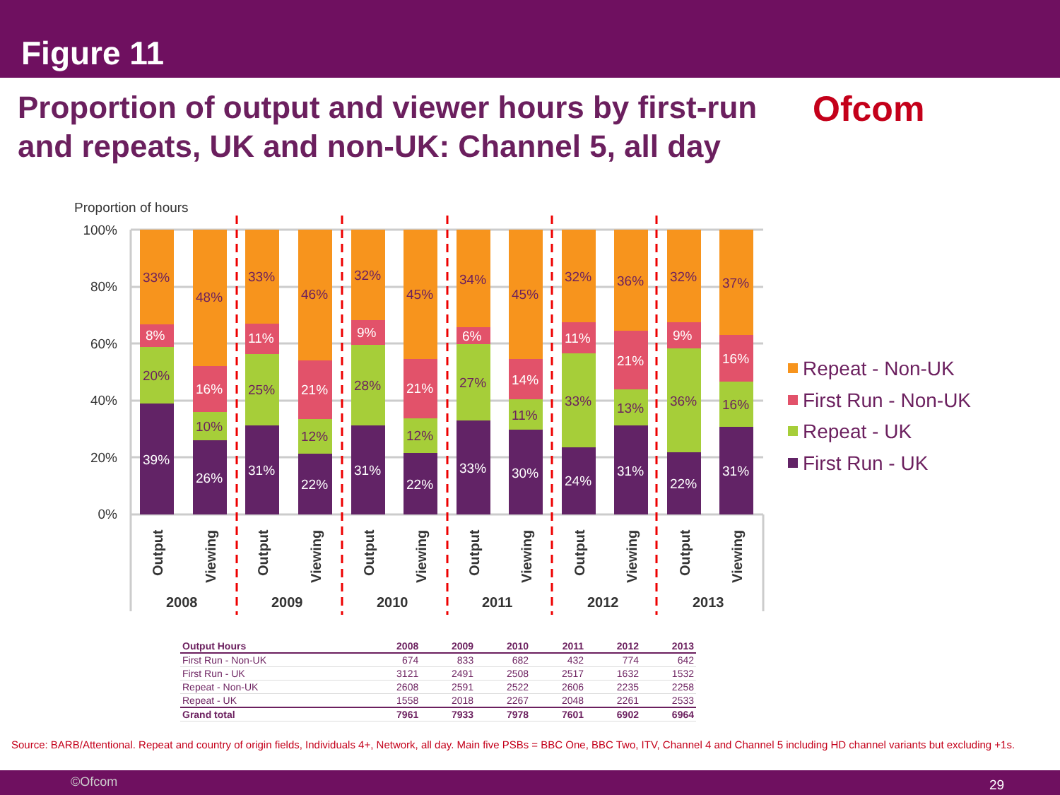Figure 11
Proportion of output and viewer hours by first-run and repeats, UK and non-UK: Channel 5, all day
Ofcom
Proportion of hours
100%
80%
60%
40%
20%
0%
39%
20%
8%
33%
26%
10%
16%
48%
31%
25%
11%
33%
22%
12%
21%
46%
31%
28%
9%
32%
22%
12%
21%
45%
33%
27%
6%
34%
30%
11%
14%
45%
24%
33%
11%
32%
31%
13%
21%
36%
22%
36%
9%
32%
31%
16%
16%
37%
Output
Viewing
Output
Viewing
Output
Viewing
Output
Viewing
Output
Viewing
Output
Viewing
2008
2009
2010
2011
2012
2013
Repeat - Non-UK
First Run - Non-UK
Repeat - UK
First Run - UK
| Output Hours | 2008 | 2009 | 2010 | 2011 | 2012 | 2013 |
| --- | --- | --- | --- | --- | --- | --- |
| First Run - Non-UK | 674 | 833 | 682 | 432 | 774 | 642 |
| First Run - UK | 3121 | 2491 | 2508 | 2517 | 1632 | 1532 |
| Repeat - Non-UK | 2608 | 2591 | 2522 | 2606 | 2235 | 2258 |
| Repeat - UK | 1558 | 2018 | 2267 | 2048 | 2261 | 2533 |
| Grand total | 7961 | 7933 | 7978 | 7601 | 6902 | 6964 |
Source: BARB/Attentional. Repeat and country of origin fields, Individuals 4+, Network, all day. Main five PSBs = BBC One, BBC Two, ITV, Channel 4 and Channel 5 including HD channel variants but excluding +1s.
©Ofcom 29